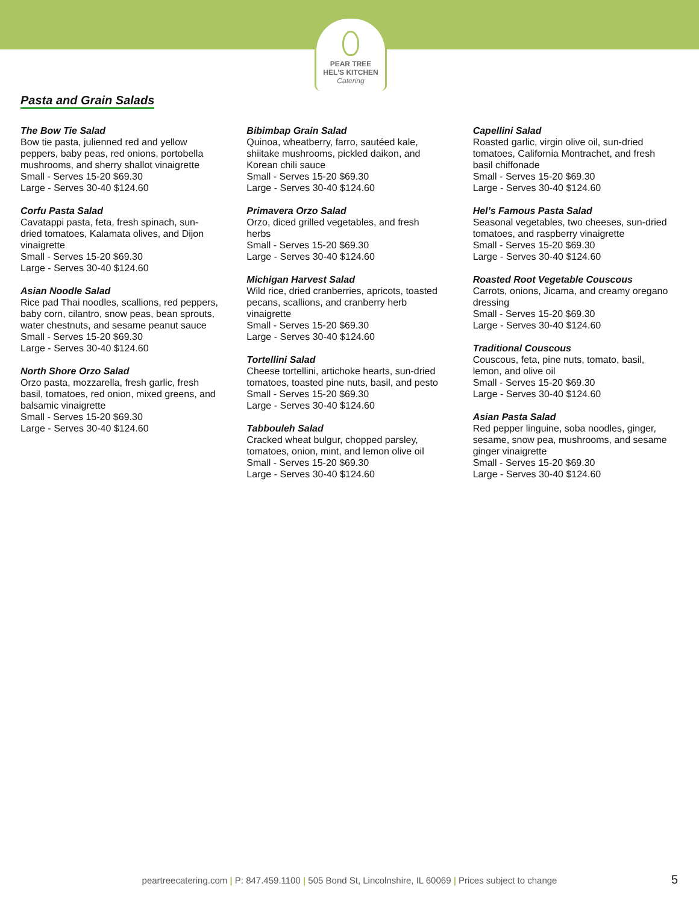PEAR TREE
HEL'S KITCHEN
Catering
Pasta and Grain Salads
The Bow Tie Salad
Bow tie pasta, julienned red and yellow peppers, baby peas, red onions, portobella mushrooms, and sherry shallot vinaigrette
Small - Serves 15-20 $69.30
Large - Serves 30-40 $124.60
Corfu Pasta Salad
Cavatappi pasta, feta, fresh spinach, sun-dried tomatoes, Kalamata olives, and Dijon vinaigrette
Small - Serves 15-20 $69.30
Large - Serves 30-40 $124.60
Asian Noodle Salad
Rice pad Thai noodles, scallions, red peppers, baby corn, cilantro, snow peas, bean sprouts, water chestnuts, and sesame peanut sauce
Small - Serves 15-20 $69.30
Large - Serves 30-40 $124.60
North Shore Orzo Salad
Orzo pasta, mozzarella, fresh garlic, fresh basil, tomatoes, red onion, mixed greens, and balsamic vinaigrette
Small - Serves 15-20 $69.30
Large - Serves 30-40 $124.60
Bibimbap Grain Salad
Quinoa, wheatberry, farro, sautéed kale, shiitake mushrooms, pickled daikon, and Korean chili sauce
Small - Serves 15-20 $69.30
Large - Serves 30-40 $124.60
Primavera Orzo Salad
Orzo, diced grilled vegetables, and fresh herbs
Small - Serves 15-20 $69.30
Large - Serves 30-40 $124.60
Michigan Harvest Salad
Wild rice, dried cranberries, apricots, toasted pecans, scallions, and cranberry herb vinaigrette
Small - Serves 15-20 $69.30
Large - Serves 30-40 $124.60
Tortellini Salad
Cheese tortellini, artichoke hearts, sun-dried tomatoes, toasted pine nuts, basil, and pesto
Small - Serves 15-20 $69.30
Large - Serves 30-40 $124.60
Tabbouleh Salad
Cracked wheat bulgur, chopped parsley, tomatoes, onion, mint, and lemon olive oil
Small - Serves 15-20 $69.30
Large - Serves 30-40 $124.60
Capellini Salad
Roasted garlic, virgin olive oil, sun-dried tomatoes, California Montrachet, and fresh basil chiffonade
Small - Serves 15-20 $69.30
Large - Serves 30-40 $124.60
Hel’s Famous Pasta Salad
Seasonal vegetables, two cheeses, sun-dried tomatoes, and raspberry vinaigrette
Small - Serves 15-20 $69.30
Large - Serves 30-40 $124.60
Roasted Root Vegetable Couscous
Carrots, onions, Jicama, and creamy oregano dressing
Small - Serves 15-20 $69.30
Large - Serves 30-40 $124.60
Traditional Couscous
Couscous, feta, pine nuts, tomato, basil, lemon, and olive oil
Small - Serves 15-20 $69.30
Large - Serves 30-40 $124.60
Asian Pasta Salad
Red pepper linguine, soba noodles, ginger, sesame, snow pea, mushrooms, and sesame ginger vinaigrette
Small - Serves 15-20 $69.30
Large - Serves 30-40 $124.60
peartreecatering.com | P: 847.459.1100 | 505 Bond St, Lincolnshire, IL 60069 | Prices subject to change 5